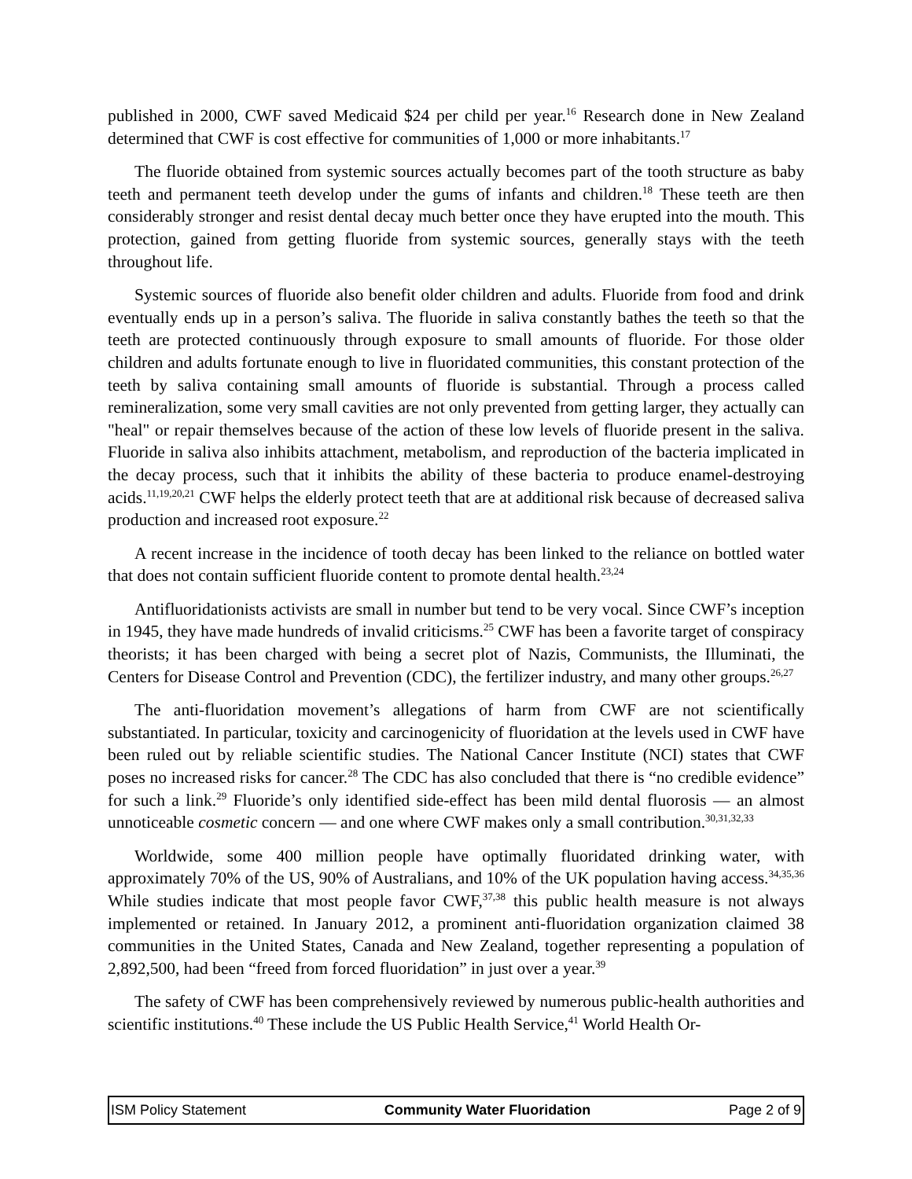published in 2000, CWF saved Medicaid $24 per child per year.<sup>16</sup> Research done in New Zealand determined that CWF is cost effective for communities of 1,000 or more inhabitants.<sup>17</sup>
The fluoride obtained from systemic sources actually becomes part of the tooth structure as baby teeth and permanent teeth develop under the gums of infants and children.<sup>18</sup> These teeth are then considerably stronger and resist dental decay much better once they have erupted into the mouth. This protection, gained from getting fluoride from systemic sources, generally stays with the teeth throughout life.
Systemic sources of fluoride also benefit older children and adults. Fluoride from food and drink eventually ends up in a person’s saliva. The fluoride in saliva constantly bathes the teeth so that the teeth are protected continuously through exposure to small amounts of fluoride. For those older children and adults fortunate enough to live in fluoridated communities, this constant protection of the teeth by saliva containing small amounts of fluoride is substantial. Through a process called remineralization, some very small cavities are not only prevented from getting larger, they actually can "heal" or repair themselves because of the action of these low levels of fluoride present in the saliva. Fluoride in saliva also inhibits attachment, metabolism, and reproduction of the bacteria implicated in the decay process, such that it inhibits the ability of these bacteria to produce enamel-destroying acids.<sup>11,19,20,21</sup> CWF helps the elderly protect teeth that are at additional risk because of decreased saliva production and increased root exposure.<sup>22</sup>
A recent increase in the incidence of tooth decay has been linked to the reliance on bottled water that does not contain sufficient fluoride content to promote dental health.<sup>23,24</sup>
Antifluoridationists activists are small in number but tend to be very vocal. Since CWF’s inception in 1945, they have made hundreds of invalid criticisms.<sup>25</sup> CWF has been a favorite target of conspiracy theorists; it has been charged with being a secret plot of Nazis, Communists, the Illuminati, the Centers for Disease Control and Prevention (CDC), the fertilizer industry, and many other groups.<sup>26,27</sup>
The anti-fluoridation movement’s allegations of harm from CWF are not scientifically substantiated. In particular, toxicity and carcinogenicity of fluoridation at the levels used in CWF have been ruled out by reliable scientific studies. The National Cancer Institute (NCI) states that CWF poses no increased risks for cancer.<sup>28</sup> The CDC has also concluded that there is “no credible evidence” for such a link.<sup>29</sup> Fluoride’s only identified side-effect has been mild dental fluorosis — an almost unnoticeable cosmetic concern — and one where CWF makes only a small contribution.<sup>30,31,32,33</sup>
Worldwide, some 400 million people have optimally fluoridated drinking water, with approximately 70% of the US, 90% of Australians, and 10% of the UK population having access.<sup>34,35,36</sup> While studies indicate that most people favor CWF,<sup>37,38</sup> this public health measure is not always implemented or retained. In January 2012, a prominent anti-fluoridation organization claimed 38 communities in the United States, Canada and New Zealand, together representing a population of 2,892,500, had been “freed from forced fluoridation” in just over a year.<sup>39</sup>
The safety of CWF has been comprehensively reviewed by numerous public-health authorities and scientific institutions.<sup>40</sup> These include the US Public Health Service,<sup>41</sup> World Health Or-
ISM Policy Statement Community Water Fluoridation Page 2 of 9